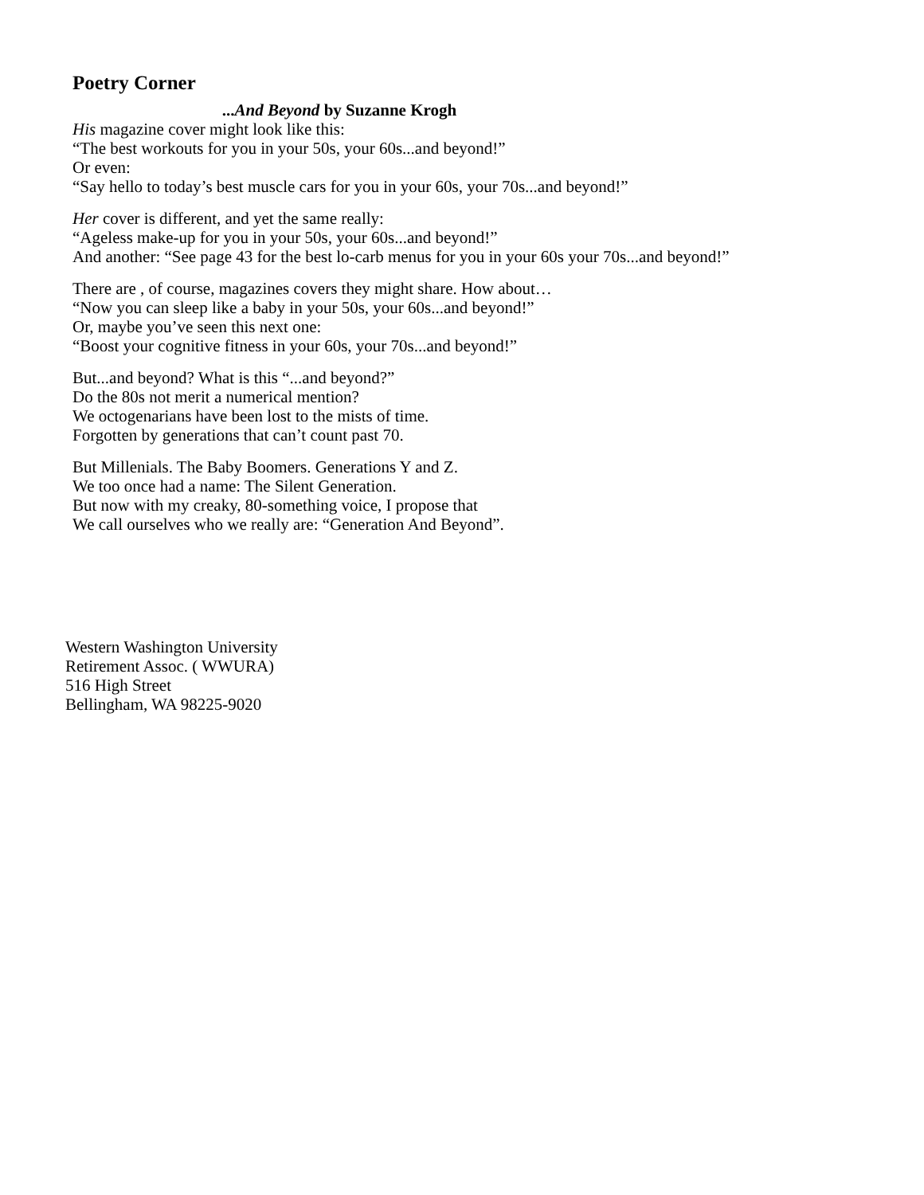Poetry Corner
...And Beyond by Suzanne Krogh
His magazine cover might look like this:
“The best workouts for you in your 50s, your 60s...and beyond!”
Or even:
“Say hello to today’s best muscle cars for you in your 60s, your 70s...and beyond!”
Her cover is different, and yet the same really:
“Ageless make-up for you in your 50s, your 60s...and beyond!”
And another: “See page 43 for the best lo-carb menus for you in your 60s your 70s...and beyond!”
There are , of course, magazines covers they might share. How about…
“Now you can sleep like a baby in your 50s, your 60s...and beyond!”
Or, maybe you’ve seen this next one:
“Boost your cognitive fitness in your 60s, your 70s...and beyond!”
But...and beyond? What is this “...and beyond?”
Do the 80s not merit a numerical mention?
We octogenarians have been lost to the mists of time.
Forgotten by generations that can’t count past 70.
But Millenials. The Baby Boomers. Generations Y and Z.
We too once had a name: The Silent Generation.
But now with my creaky, 80-something voice, I propose that
We call ourselves who we really are: “Generation And Beyond”.
Western Washington University
Retirement Assoc. ( WWURA)
516 High Street
Bellingham, WA 98225-9020